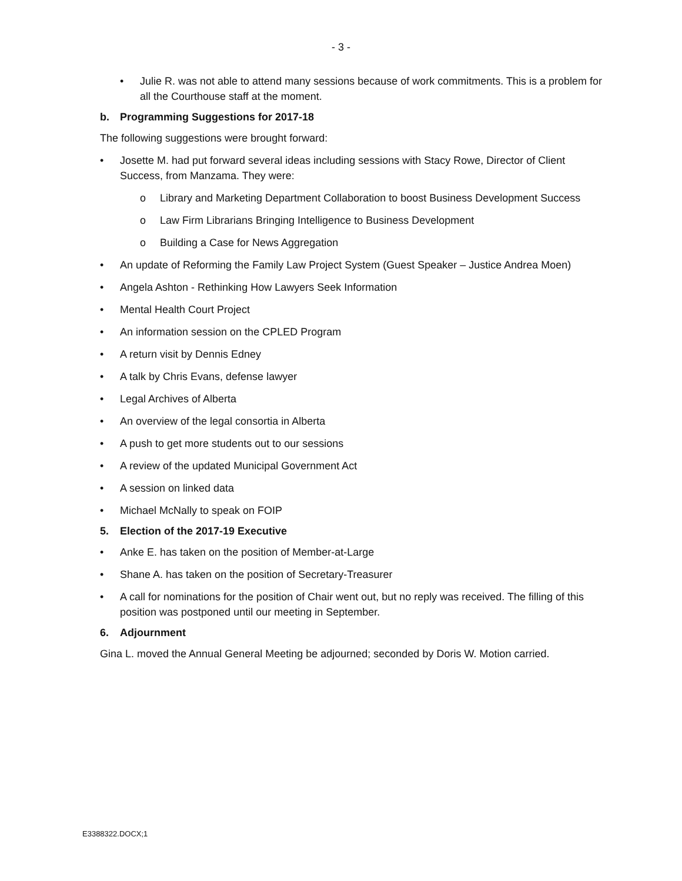- 3 -
• Julie R. was not able to attend many sessions because of work commitments. This is a problem for all the Courthouse staff at the moment.
b. Programming Suggestions for 2017-18
The following suggestions were brought forward:
• Josette M. had put forward several ideas including sessions with Stacy Rowe, Director of Client Success, from Manzama. They were:
o Library and Marketing Department Collaboration to boost Business Development Success
o Law Firm Librarians Bringing Intelligence to Business Development
o Building a Case for News Aggregation
• An update of Reforming the Family Law Project System (Guest Speaker – Justice Andrea Moen)
• Angela Ashton - Rethinking How Lawyers Seek Information
• Mental Health Court Project
• An information session on the CPLED Program
• A return visit by Dennis Edney
• A talk by Chris Evans, defense lawyer
• Legal Archives of Alberta
• An overview of the legal consortia in Alberta
• A push to get more students out to our sessions
• A review of the updated Municipal Government Act
• A session on linked data
• Michael McNally to speak on FOIP
5. Election of the 2017-19 Executive
• Anke E. has taken on the position of Member-at-Large
• Shane A. has taken on the position of Secretary-Treasurer
• A call for nominations for the position of Chair went out, but no reply was received. The filling of this position was postponed until our meeting in September.
6. Adjournment
Gina L. moved the Annual General Meeting be adjourned; seconded by Doris W. Motion carried.
E3388322.DOCX;1